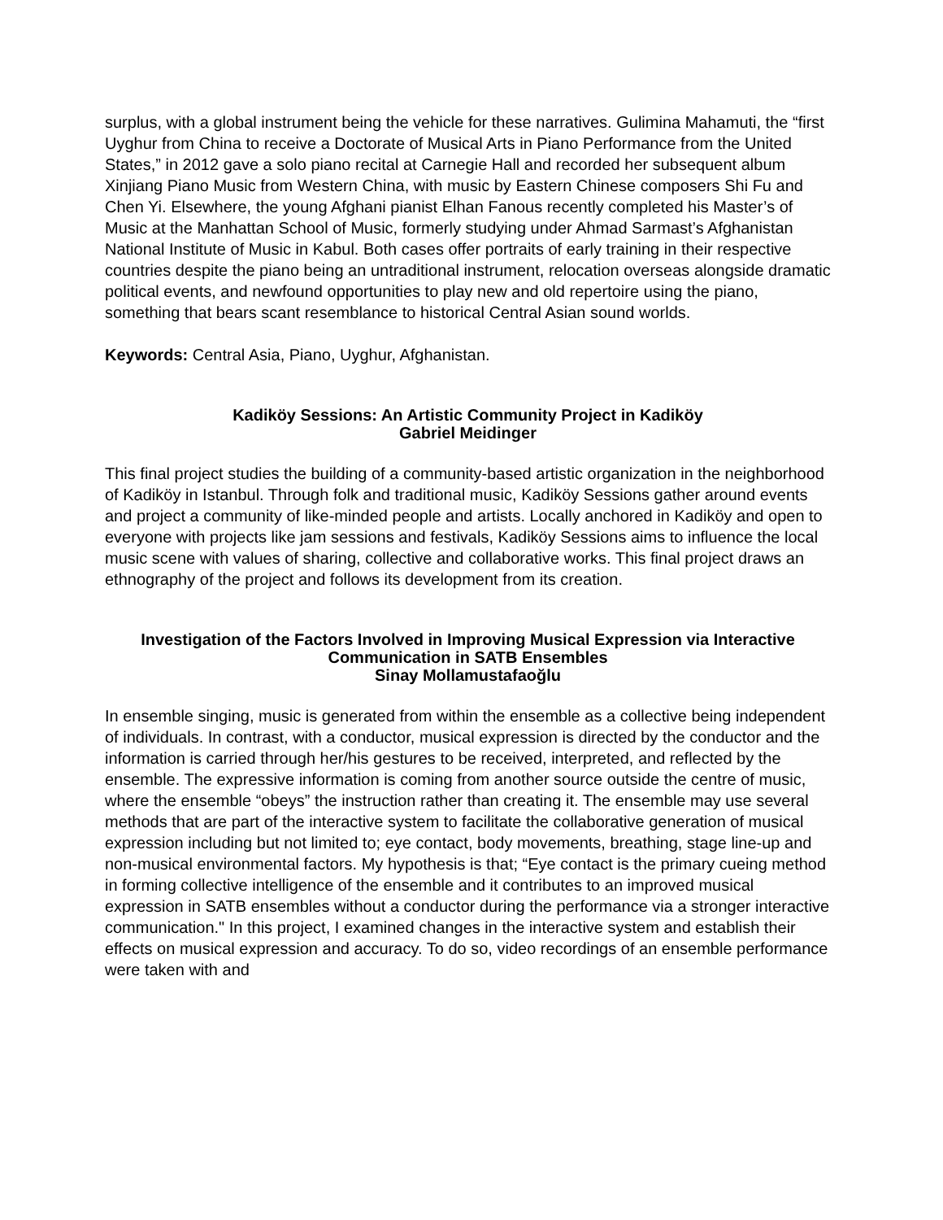surplus, with a global instrument being the vehicle for these narratives. Gulimina Mahamuti, the “first Uyghur from China to receive a Doctorate of Musical Arts in Piano Performance from the United States,” in 2012 gave a solo piano recital at Carnegie Hall and recorded her subsequent album Xinjiang Piano Music from Western China, with music by Eastern Chinese composers Shi Fu and Chen Yi. Elsewhere, the young Afghani pianist Elhan Fanous recently completed his Master’s of Music at the Manhattan School of Music, formerly studying under Ahmad Sarmast’s Afghanistan National Institute of Music in Kabul. Both cases offer portraits of early training in their respective countries despite the piano being an untraditional instrument, relocation overseas alongside dramatic political events, and newfound opportunities to play new and old repertoire using the piano, something that bears scant resemblance to historical Central Asian sound worlds.
Keywords: Central Asia, Piano, Uyghur, Afghanistan.
Kadiköy Sessions: An Artistic Community Project in Kadiköy
Gabriel Meidinger
This final project studies the building of a community-based artistic organization in the neighborhood of Kadiköy in Istanbul. Through folk and traditional music, Kadiköy Sessions gather around events and project a community of like-minded people and artists. Locally anchored in Kadiköy and open to everyone with projects like jam sessions and festivals, Kadiköy Sessions aims to influence the local music scene with values of sharing, collective and collaborative works. This final project draws an ethnography of the project and follows its development from its creation.
Investigation of the Factors Involved in Improving Musical Expression via Interactive Communication in SATB Ensembles
Sinay Mollamustafaoğlu
In ensemble singing, music is generated from within the ensemble as a collective being independent of individuals. In contrast, with a conductor, musical expression is directed by the conductor and the information is carried through her/his gestures to be received, interpreted, and reflected by the ensemble. The expressive information is coming from another source outside the centre of music, where the ensemble “obeys” the instruction rather than creating it. The ensemble may use several methods that are part of the interactive system to facilitate the collaborative generation of musical expression including but not limited to; eye contact, body movements, breathing, stage line-up and non-musical environmental factors. My hypothesis is that; “Eye contact is the primary cueing method in forming collective intelligence of the ensemble and it contributes to an improved musical expression in SATB ensembles without a conductor during the performance via a stronger interactive communication." In this project, I examined changes in the interactive system and establish their effects on musical expression and accuracy. To do so, video recordings of an ensemble performance were taken with and